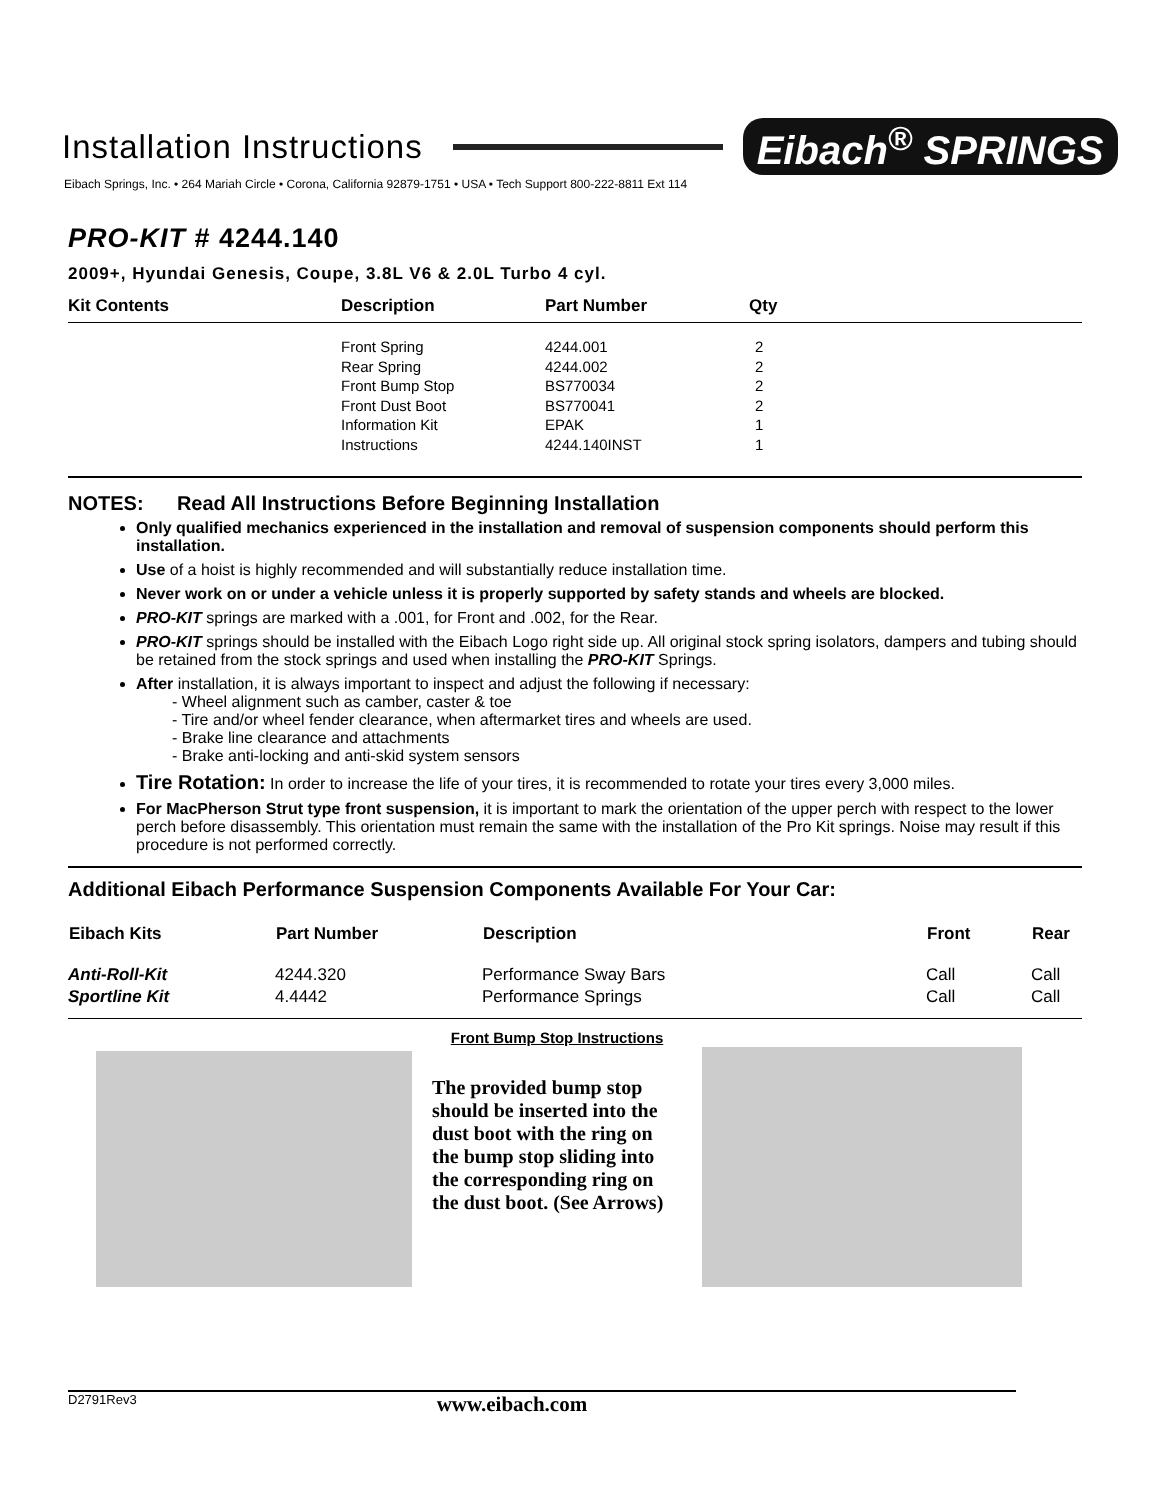Installation Instructions
Eibach<sup>®</sup> SPRINGS
Eibach Springs, Inc. • 264 Mariah Circle • Corona, California 92879-1751 • USA • Tech Support 800-222-8811 Ext 114
PRO-KIT # 4244.140
2009+, Hyundai Genesis, Coupe, 3.8L V6 & 2.0L Turbo 4 cyl.
| Kit Contents | Description | Part Number | Qty |
| --- | --- | --- | --- |
| | Front Spring Rear Spring Front Bump Stop Front Dust Boot Information Kit Instructions | 4244.001 4244.002 BS770034 BS770041 EPAK 4244.140INST | 2 2 2 2 1 1 |
NOTES: Read All Instructions Before Beginning Installation
Only qualified mechanics experienced in the installation and removal of suspension components should perform this installation.
Use of a hoist is highly recommended and will substantially reduce installation time.
Never work on or under a vehicle unless it is properly supported by safety stands and wheels are blocked.
PRO-KIT springs are marked with a .001, for Front and .002, for the Rear.
PRO-KIT springs should be installed with the Eibach Logo right side up. All original stock spring isolators, dampers and tubing should be retained from the stock springs and used when installing the PRO-KIT Springs.
After installation, it is always important to inspect and adjust the following if necessary:
- Wheel alignment such as camber, caster & toe
- Tire and/or wheel fender clearance, when aftermarket tires and wheels are used.
- Brake line clearance and attachments
- Brake anti-locking and anti-skid system sensors
Tire Rotation: In order to increase the life of your tires, it is recommended to rotate your tires every 3,000 miles.
For MacPherson Strut type front suspension, it is important to mark the orientation of the upper perch with respect to the lower perch before disassembly. This orientation must remain the same with the installation of the Pro Kit springs. Noise may result if this procedure is not performed correctly.
Additional Eibach Performance Suspension Components Available For Your Car:
| Eibach Kits | Part Number | Description | Front | Rear |
| --- | --- | --- | --- | --- |
| Anti-Roll-Kit | 4244.320 | Performance Sway Bars | Call | Call |
| Sportline Kit | 4.4442 | Performance Springs | Call | Call |
Front Bump Stop Instructions
The provided bump stop should be inserted into the dust boot with the ring on the bump stop sliding into the corresponding ring on the dust boot. (See Arrows)
D2791Rev3 www.eibach.com